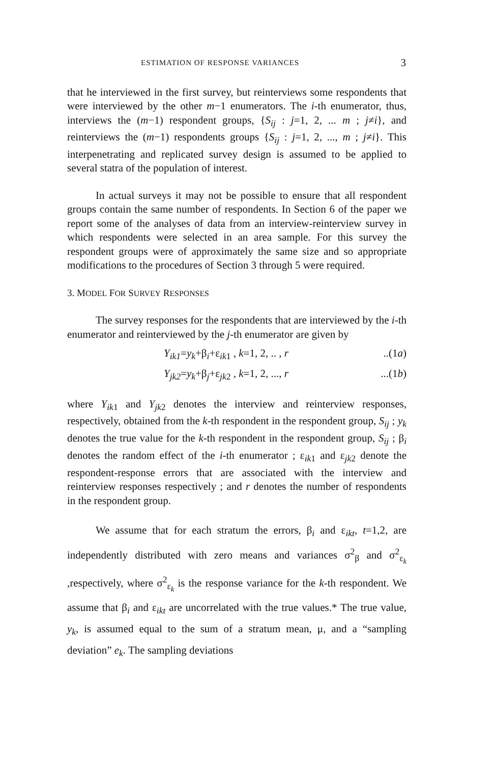ESTIMATION OF RESPONSE VARIANCES 3
that he interviewed in the first survey, but reinterviews some respondents that were interviewed by the other m−1 enumerators. The i-th enumerator, thus, interviews the (m−1) respondent groups, {S<sub>ij</sub> : j=1, 2, ... m ; j≠i}, and reinterviews the (m−1) respondents groups {S<sub>ij</sub> : j=1, 2, ..., m ; j≠i}. This interpenetrating and replicated survey design is assumed to be applied to several statra of the population of interest.
In actual surveys it may not be possible to ensure that all respondent groups contain the same number of respondents. In Section 6 of the paper we report some of the analyses of data from an interview-reinterview survey in which respondents were selected in an area sample. For this survey the respondent groups were of approximately the same size and so appropriate modifications to the procedures of Section 3 through 5 were required.
3. MODEL FOR SURVEY RESPONSES
The survey responses for the respondents that are interviewed by the i-th enumerator and reinterviewed by the j-th enumerator are given by
Y<sub>ik1</sub>=y<sub>k</sub>+β<sub>i</sub>+ε<sub>ik1</sub> , k=1, 2, .. , r..(1a)
Y<sub>jk2</sub>=y<sub>k</sub>+β<sub>j</sub>+ε<sub>jk2</sub> , k=1, 2, ..., r...(1b)
where Y<sub>ik</sub><sub>1</sub> and Y<sub>jk</sub><sub>2</sub> denotes the interview and reinterview responses, respectively, obtained from the k-th respondent in the respondent group, S<sub>ij</sub> ; y<sub>k</sub> denotes the true value for the k-th respondent in the respondent group, S<sub>ij</sub> ; β<sub>i</sub> denotes the random effect of the i-th enumerator ; ε<sub>ik1</sub> and ε<sub>jk2</sub> denote the respondent-response errors that are associated with the interview and reinterview responses respectively ; and r denotes the number of respondents in the respondent group.
We assume that for each stratum the errors, β<sub>i</sub> and ε<sub>ikt</sub>, t=1,2, are independently distributed with zero means and variances σ<sup>2</sup><sub>β</sub> and σ<sup>2</sup><sub>ε<sub>k</sub></sub> ,respectively, where σ<sup>2</sup><sub>ε<sub>k</sub></sub> is the response variance for the k-th respondent. We assume that β<sub>i</sub> and ε<sub>ikt</sub> are uncorrelated with the true values.* The true value, y<sub>k</sub>, is assumed equal to the sum of a stratum mean, μ, and a “sampling deviation” e<sub>k</sub>. The sampling deviations